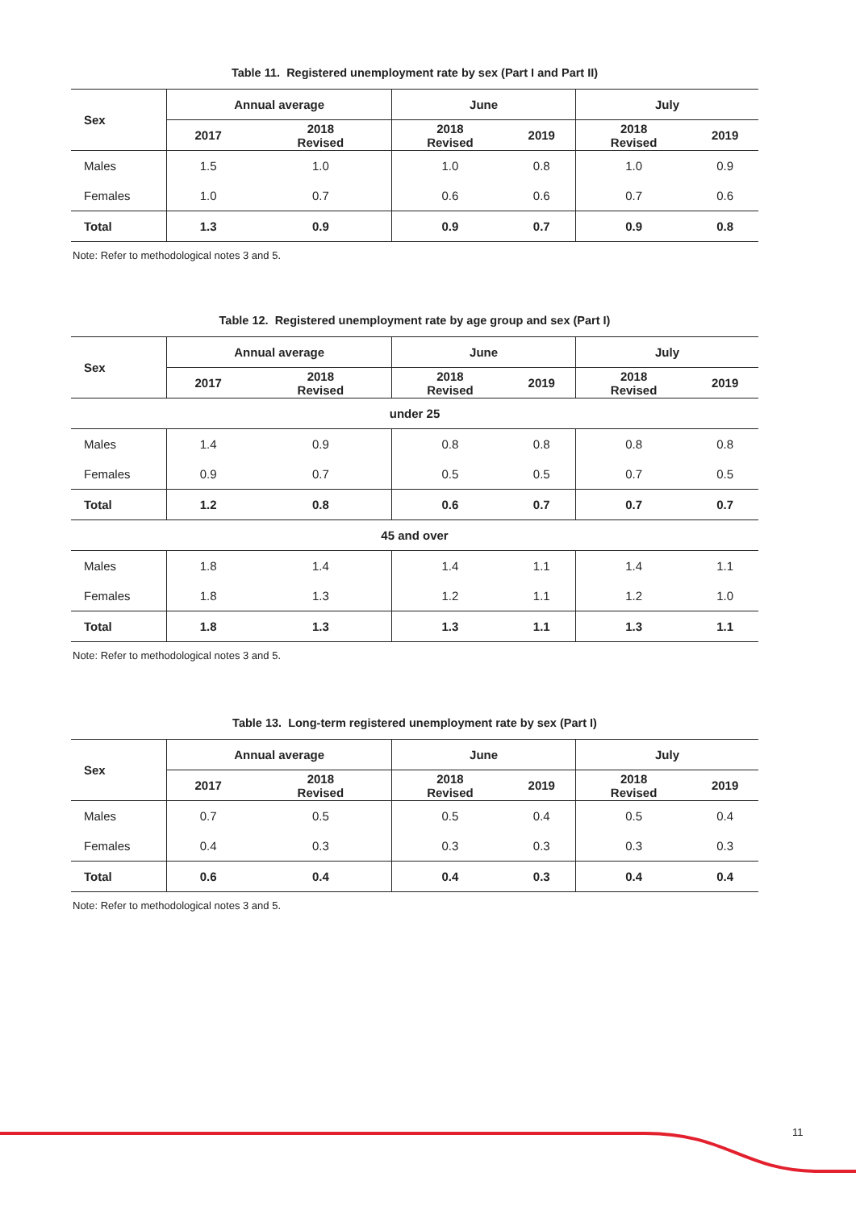Table 11. Registered unemployment rate by sex (Part I and Part II)
| Sex | Annual average | | June | | July | |
| --- | --- | --- | --- | --- | --- | --- |
| | 2017 | 2018 Revised | 2018 Revised | 2019 | 2018 Revised | 2019 |
| Males | 1.5 | 1.0 | 1.0 | 0.8 | 1.0 | 0.9 |
| Females | 1.0 | 0.7 | 0.6 | 0.6 | 0.7 | 0.6 |
| Total | 1.3 | 0.9 | 0.9 | 0.7 | 0.9 | 0.8 |
Note: Refer to methodological notes 3 and 5.
Table 12. Registered unemployment rate by age group and sex (Part I)
| Sex | Annual average | | June | | July | |
| --- | --- | --- | --- | --- | --- | --- |
| | 2017 | 2018 Revised | 2018 Revised | 2019 | 2018 Revised | 2019 |
| under 25 | | | | | | |
| Males | 1.4 | 0.9 | 0.8 | 0.8 | 0.8 | 0.8 |
| Females | 0.9 | 0.7 | 0.5 | 0.5 | 0.7 | 0.5 |
| Total | 1.2 | 0.8 | 0.6 | 0.7 | 0.7 | 0.7 |
| 45 and over | | | | | | |
| Males | 1.8 | 1.4 | 1.4 | 1.1 | 1.4 | 1.1 |
| Females | 1.8 | 1.3 | 1.2 | 1.1 | 1.2 | 1.0 |
| Total | 1.8 | 1.3 | 1.3 | 1.1 | 1.3 | 1.1 |
Note: Refer to methodological notes 3 and 5.
Table 13. Long-term registered unemployment rate by sex (Part I)
| Sex | Annual average | | June | | July | |
| --- | --- | --- | --- | --- | --- | --- |
| | 2017 | 2018 Revised | 2018 Revised | 2019 | 2018 Revised | 2019 |
| Males | 0.7 | 0.5 | 0.5 | 0.4 | 0.5 | 0.4 |
| Females | 0.4 | 0.3 | 0.3 | 0.3 | 0.3 | 0.3 |
| Total | 0.6 | 0.4 | 0.4 | 0.3 | 0.4 | 0.4 |
Note: Refer to methodological notes 3 and 5.
11